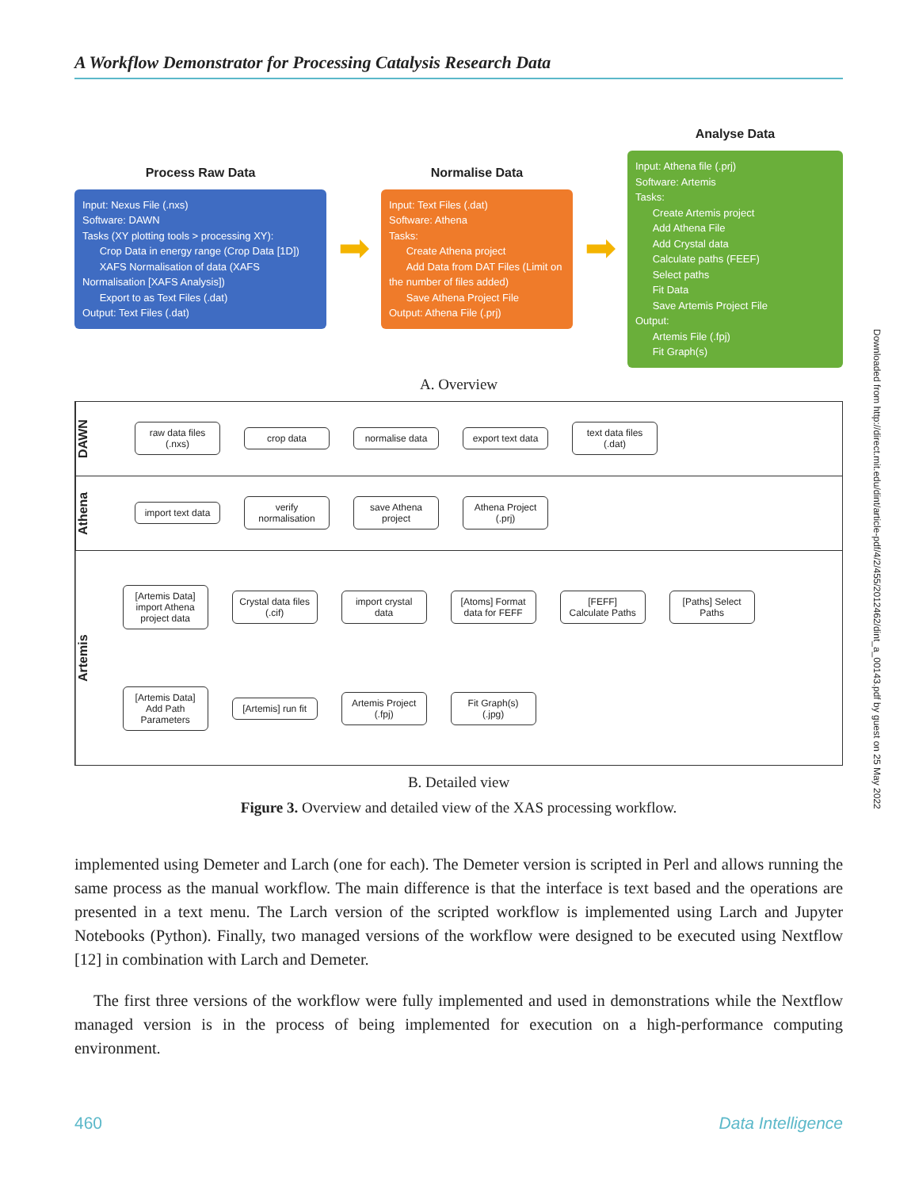A Workflow Demonstrator for Processing Catalysis Research Data
Process Raw Data
Input: Nexus File (.nxs)
Software: DAWN
Tasks (XY plotting tools > processing XY):
Crop Data in energy range (Crop Data [1D])
XAFS Normalisation of data (XAFS Normalisation [XAFS Analysis])
Export to as Text Files (.dat)
Output: Text Files (.dat)
➡
Normalise Data
Input: Text Files (.dat)
Software: Athena
Tasks:
Create Athena project
Add Data from DAT Files (Limit on the number of files added)
Save Athena Project File
Output: Athena File (.prj)
➡
Analyse Data
Input: Athena file (.prj)
Software: Artemis
Tasks:
Create Artemis project
Add Athena File
Add Crystal data
Calculate paths (FEEF)
Select paths
Fit Data
Save Artemis Project File
Output:
Artemis File (.fpj)
Fit Graph(s)
A. Overview
DAWN
raw data files (.nxs)
crop data
normalise data
export text data
text data files (.dat)
Athena
import text data
verify normalisation
save Athena project
Athena Project (.prj)
Artemis
[Artemis Data] import Athena project data
Crystal data files (.cif)
import crystal data
[Atoms] Format data for FEFF
[FEFF] Calculate Paths
[Paths] Select Paths
[Artemis Data] Add Path Parameters
[Artemis] run fit
Artemis Project (.fpj)
Fit Graph(s) (.jpg)
B. Detailed view
Figure 3. Overview and detailed view of the XAS processing workflow.
implemented using Demeter and Larch (one for each). The Demeter version is scripted in Perl and allows running the same process as the manual workflow. The main difference is that the interface is text based and the operations are presented in a text menu. The Larch version of the scripted workflow is implemented using Larch and Jupyter Notebooks (Python). Finally, two managed versions of the workflow were designed to be executed using Nextflow [12] in combination with Larch and Demeter.
The first three versions of the workflow were fully implemented and used in demonstrations while the Nextflow managed version is in the process of being implemented for execution on a high-performance computing environment.
460 Data Intelligence
Downloaded from http://direct.mit.edu/dint/article-pdf/4/2/455/2012462/dint_a_00143.pdf by guest on 25 May 2022